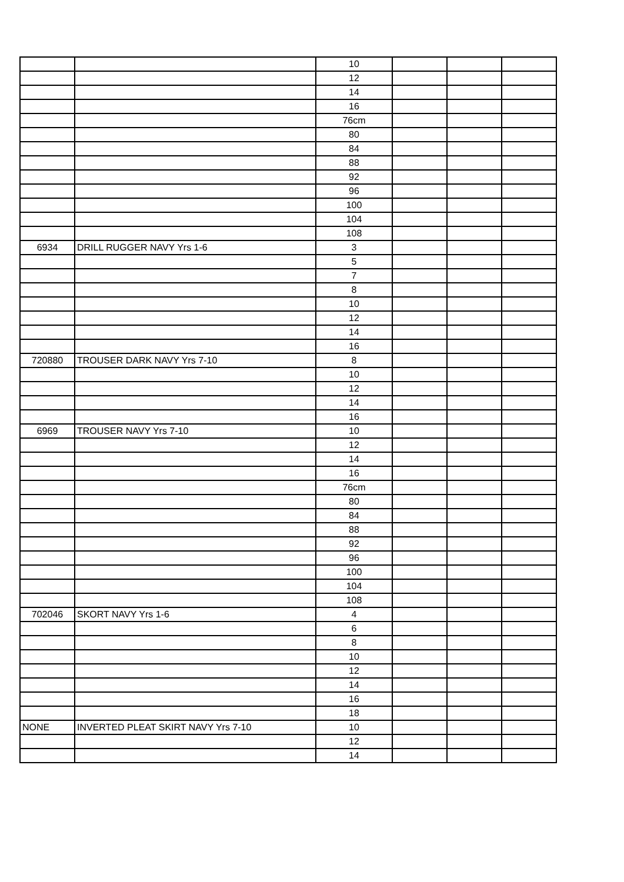| | | 10 | | | |
| | | 12 | | | |
| | | 14 | | | |
| | | 16 | | | |
| | | 76cm | | | |
| | | 80 | | | |
| | | 84 | | | |
| | | 88 | | | |
| | | 92 | | | |
| | | 96 | | | |
| | | 100 | | | |
| | | 104 | | | |
| | | 108 | | | |
| 6934 | DRILL RUGGER NAVY Yrs 1-6 | 3 | | | |
| | | 5 | | | |
| | | 7 | | | |
| | | 8 | | | |
| | | 10 | | | |
| | | 12 | | | |
| | | 14 | | | |
| | | 16 | | | |
| 720880 | TROUSER DARK NAVY Yrs 7-10 | 8 | | | |
| | | 10 | | | |
| | | 12 | | | |
| | | 14 | | | |
| | | 16 | | | |
| 6969 | TROUSER NAVY Yrs 7-10 | 10 | | | |
| | | 12 | | | |
| | | 14 | | | |
| | | 16 | | | |
| | | 76cm | | | |
| | | 80 | | | |
| | | 84 | | | |
| | | 88 | | | |
| | | 92 | | | |
| | | 96 | | | |
| | | 100 | | | |
| | | 104 | | | |
| | | 108 | | | |
| 702046 | SKORT NAVY Yrs 1-6 | 4 | | | |
| | | 6 | | | |
| | | 8 | | | |
| | | 10 | | | |
| | | 12 | | | |
| | | 14 | | | |
| | | 16 | | | |
| | | 18 | | | |
| NONE | INVERTED PLEAT SKIRT NAVY Yrs 7-10 | 10 | | | |
| | | 12 | | | |
| | | 14 | | | |